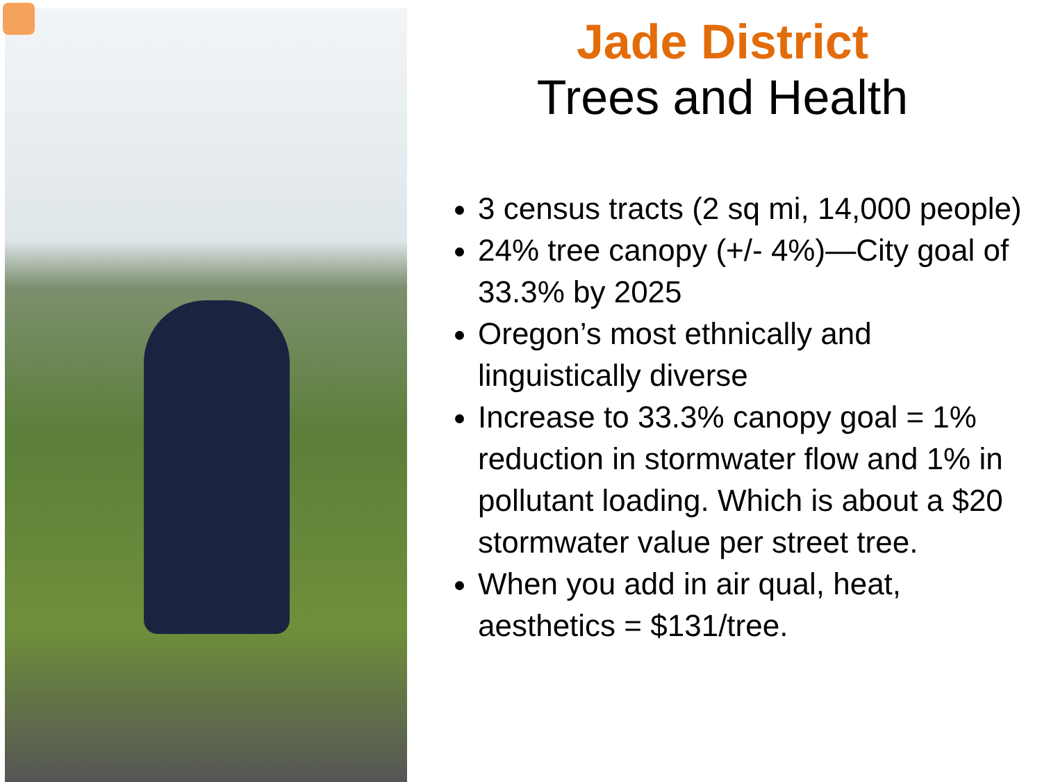Jade District
Trees and Health
3 census tracts (2 sq mi, 14,000 people)
24% tree canopy (+/- 4%)—City goal of 33.3% by 2025
Oregon’s most ethnically and linguistically diverse
Increase to 33.3% canopy goal = 1% reduction in stormwater flow and 1% in pollutant loading. Which is about a $20 stormwater value per street tree.
When you add in air qual, heat, aesthetics = $131/tree.